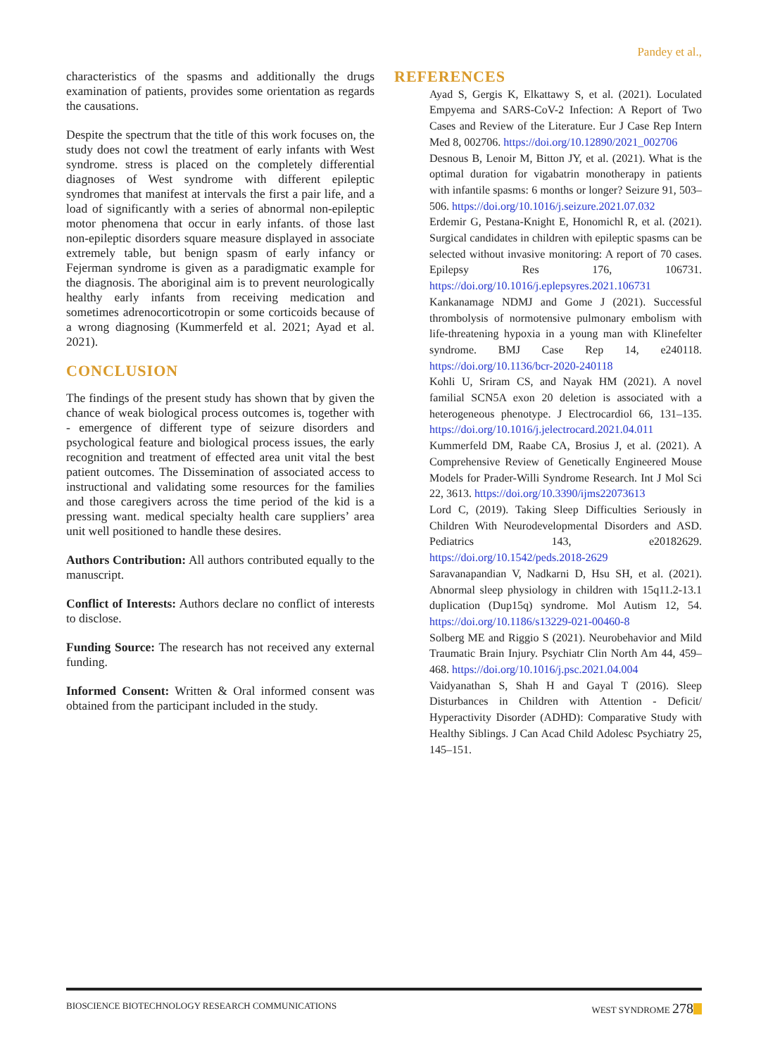Pandey et al.,
characteristics of the spasms and additionally the drugs examination of patients, provides some orientation as regards the causations.
Despite the spectrum that the title of this work focuses on, the study does not cowl the treatment of early infants with West syndrome. stress is placed on the completely differential diagnoses of West syndrome with different epileptic syndromes that manifest at intervals the first a pair life, and a load of significantly with a series of abnormal non-epileptic motor phenomena that occur in early infants. of those last non-epileptic disorders square measure displayed in associate extremely table, but benign spasm of early infancy or Fejerman syndrome is given as a paradigmatic example for the diagnosis. The aboriginal aim is to prevent neurologically healthy early infants from receiving medication and sometimes adrenocorticotropin or some corticoids because of a wrong diagnosing (Kummerfeld et al. 2021; Ayad et al. 2021).
CONCLUSION
The findings of the present study has shown that by given the chance of weak biological process outcomes is, together with - emergence of different type of seizure disorders and psychological feature and biological process issues, the early recognition and treatment of effected area unit vital the best patient outcomes. The Dissemination of associated access to instructional and validating some resources for the families and those caregivers across the time period of the kid is a pressing want. medical specialty health care suppliers’ area unit well positioned to handle these desires.
Authors Contribution: All authors contributed equally to the manuscript.
Conflict of Interests: Authors declare no conflict of interests to disclose.
Funding Source: The research has not received any external funding.
Informed Consent: Written & Oral informed consent was obtained from the participant included in the study.
REFERENCES
Ayad S, Gergis K, Elkattawy S, et al. (2021). Loculated Empyema and SARS-CoV-2 Infection: A Report of Two Cases and Review of the Literature. Eur J Case Rep Intern Med 8, 002706. https://doi.org/10.12890/2021_002706
Desnous B, Lenoir M, Bitton JY, et al. (2021). What is the optimal duration for vigabatrin monotherapy in patients with infantile spasms: 6 months or longer? Seizure 91, 503–506. https://doi.org/10.1016/j.seizure.2021.07.032
Erdemir G, Pestana-Knight E, Honomichl R, et al. (2021). Surgical candidates in children with epileptic spasms can be selected without invasive monitoring: A report of 70 cases. Epilepsy Res 176, 106731. https://doi.org/10.1016/j.eplepsyres.2021.106731
Kankanamage NDMJ and Gome J (2021). Successful thrombolysis of normotensive pulmonary embolism with life-threatening hypoxia in a young man with Klinefelter syndrome. BMJ Case Rep 14, e240118. https://doi.org/10.1136/bcr-2020-240118
Kohli U, Sriram CS, and Nayak HM (2021). A novel familial SCN5A exon 20 deletion is associated with a heterogeneous phenotype. J Electrocardiol 66, 131–135. https://doi.org/10.1016/j.jelectrocard.2021.04.011
Kummerfeld DM, Raabe CA, Brosius J, et al. (2021). A Comprehensive Review of Genetically Engineered Mouse Models for Prader-Willi Syndrome Research. Int J Mol Sci 22, 3613. https://doi.org/10.3390/ijms22073613
Lord C, (2019). Taking Sleep Difficulties Seriously in Children With Neurodevelopmental Disorders and ASD. Pediatrics 143, e20182629. https://doi.org/10.1542/peds.2018-2629
Saravanapandian V, Nadkarni D, Hsu SH, et al. (2021). Abnormal sleep physiology in children with 15q11.2-13.1 duplication (Dup15q) syndrome. Mol Autism 12, 54. https://doi.org/10.1186/s13229-021-00460-8
Solberg ME and Riggio S (2021). Neurobehavior and Mild Traumatic Brain Injury. Psychiatr Clin North Am 44, 459–468. https://doi.org/10.1016/j.psc.2021.04.004
Vaidyanathan S, Shah H and Gayal T (2016). Sleep Disturbances in Children with Attention - Deficit/ Hyperactivity Disorder (ADHD): Comparative Study with Healthy Siblings. J Can Acad Child Adolesc Psychiatry 25, 145–151.
BIOSCIENCE BIOTECHNOLOGY RESEARCH COMMUNICATIONS WEST SYNDROME 278